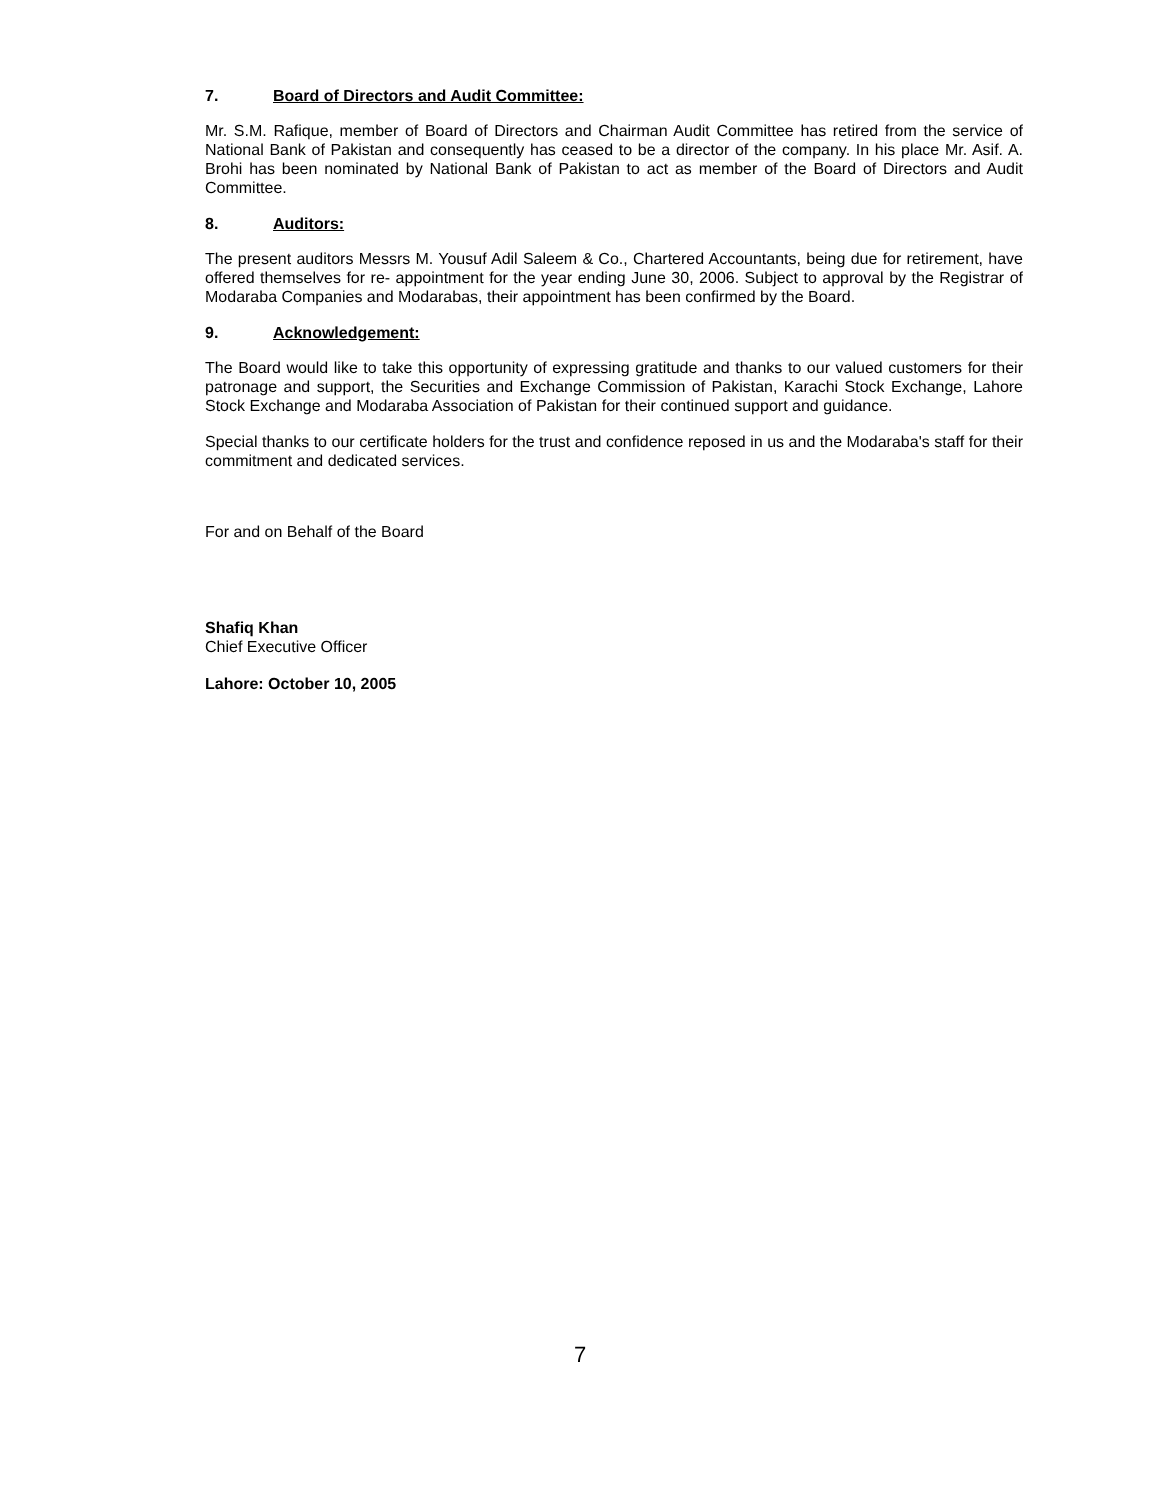7. Board of Directors and Audit Committee:
Mr. S.M. Rafique, member of Board of Directors and Chairman Audit Committee has retired from the service of National Bank of Pakistan and consequently has ceased to be a director of the company. In his place Mr. Asif. A. Brohi has been nominated by National Bank of Pakistan to act as member of the Board of Directors and Audit Committee.
8. Auditors:
The present auditors Messrs M. Yousuf Adil Saleem & Co., Chartered Accountants, being due for retirement, have offered themselves for re- appointment for the year ending June 30, 2006. Subject to approval by the Registrar of Modaraba Companies and Modarabas, their appointment has been confirmed by the Board.
9. Acknowledgement:
The Board would like to take this opportunity of expressing gratitude and thanks to our valued customers for their patronage and support, the Securities and Exchange Commission of Pakistan, Karachi Stock Exchange, Lahore Stock Exchange and Modaraba Association of Pakistan for their continued support and guidance.
Special thanks to our certificate holders for the trust and confidence reposed in us and the Modaraba's staff for their commitment and dedicated services.
For and on Behalf of the Board
Shafiq Khan
Chief Executive Officer
Lahore: October 10, 2005
7